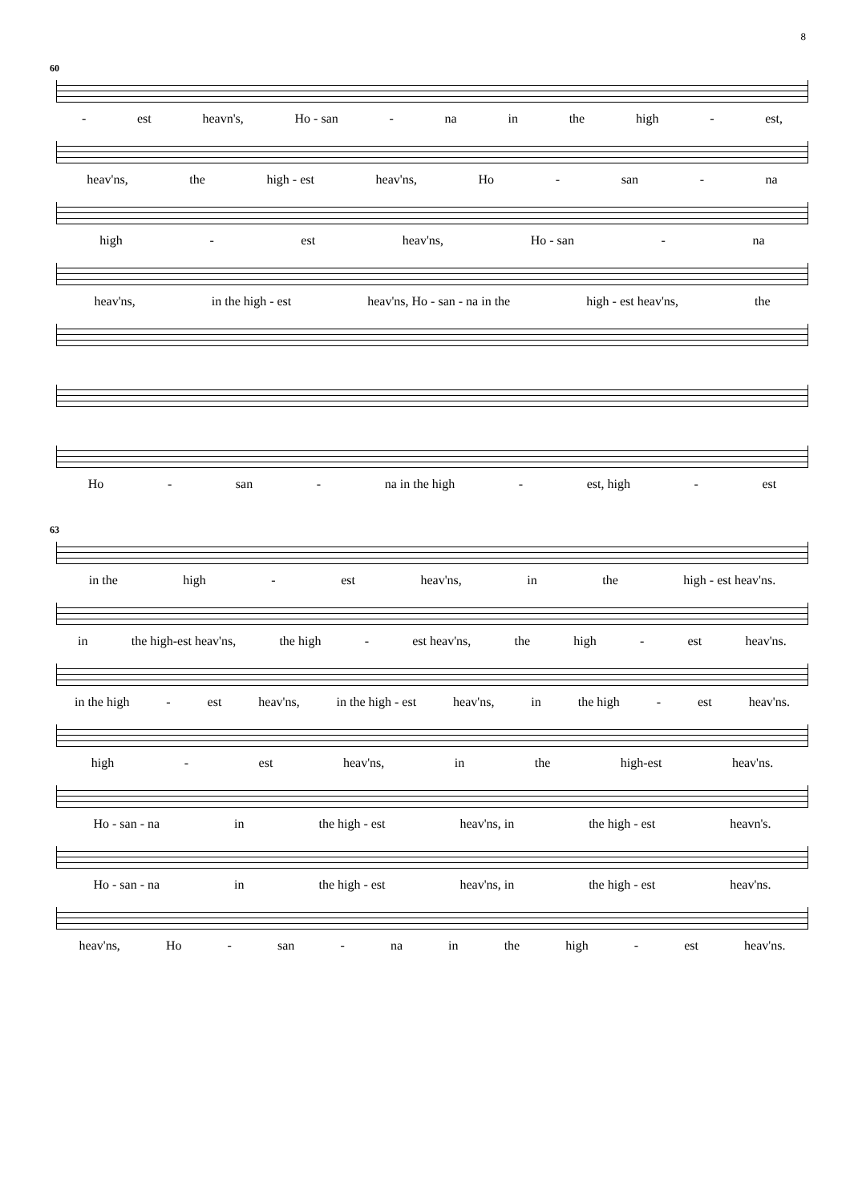8
60
- est heavn's, Ho - san - na in the high - est,
heav'ns, the high - est heav'ns, Ho - san - na
high - est heav'ns, Ho - san - na
heav'ns, in the high - est heav'ns, Ho - san - na in the high - est heav'ns, the
Ho - san - na in the high - est, high - est
63
in the high - est heav'ns, in the high - est heav'ns.
in the high-est heav'ns, the high - est heav'ns, the high - est heav'ns.
in the high - est heav'ns, in the high - est heav'ns, in the high - est heav'ns.
high - est heav'ns, in the high-est heav'ns.
Ho - san - na in the high - est heav'ns, in the high - est heavn's.
Ho - san - na in the high - est heav'ns, in the high - est heav'ns.
heav'ns, Ho - san - na in the high - est heav'ns.